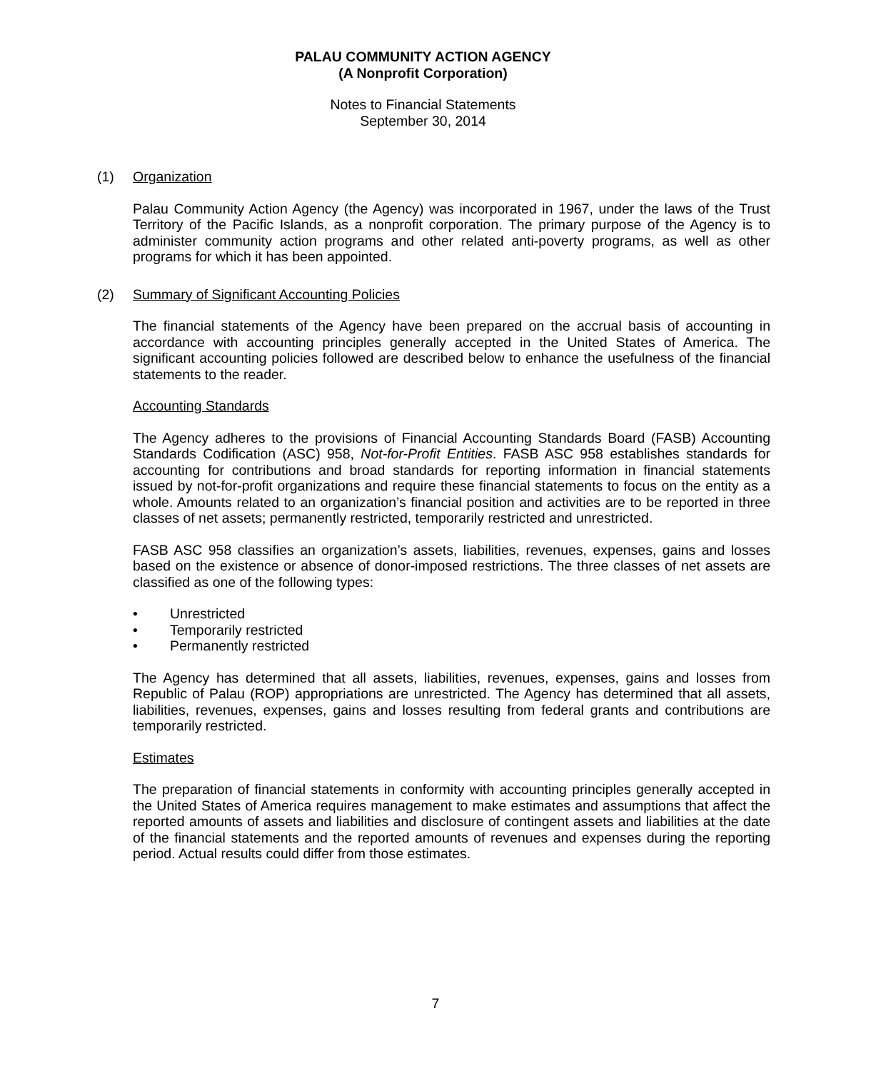PALAU COMMUNITY ACTION AGENCY
(A Nonprofit Corporation)
Notes to Financial Statements
September 30, 2014
(1) Organization
Palau Community Action Agency (the Agency) was incorporated in 1967, under the laws of the Trust Territory of the Pacific Islands, as a nonprofit corporation. The primary purpose of the Agency is to administer community action programs and other related anti-poverty programs, as well as other programs for which it has been appointed.
(2) Summary of Significant Accounting Policies
The financial statements of the Agency have been prepared on the accrual basis of accounting in accordance with accounting principles generally accepted in the United States of America. The significant accounting policies followed are described below to enhance the usefulness of the financial statements to the reader.
Accounting Standards
The Agency adheres to the provisions of Financial Accounting Standards Board (FASB) Accounting Standards Codification (ASC) 958, Not-for-Profit Entities. FASB ASC 958 establishes standards for accounting for contributions and broad standards for reporting information in financial statements issued by not-for-profit organizations and require these financial statements to focus on the entity as a whole. Amounts related to an organization’s financial position and activities are to be reported in three classes of net assets; permanently restricted, temporarily restricted and unrestricted.
FASB ASC 958 classifies an organization’s assets, liabilities, revenues, expenses, gains and losses based on the existence or absence of donor-imposed restrictions. The three classes of net assets are classified as one of the following types:
• Unrestricted
• Temporarily restricted
• Permanently restricted
The Agency has determined that all assets, liabilities, revenues, expenses, gains and losses from Republic of Palau (ROP) appropriations are unrestricted. The Agency has determined that all assets, liabilities, revenues, expenses, gains and losses resulting from federal grants and contributions are temporarily restricted.
Estimates
The preparation of financial statements in conformity with accounting principles generally accepted in the United States of America requires management to make estimates and assumptions that affect the reported amounts of assets and liabilities and disclosure of contingent assets and liabilities at the date of the financial statements and the reported amounts of revenues and expenses during the reporting period. Actual results could differ from those estimates.
7